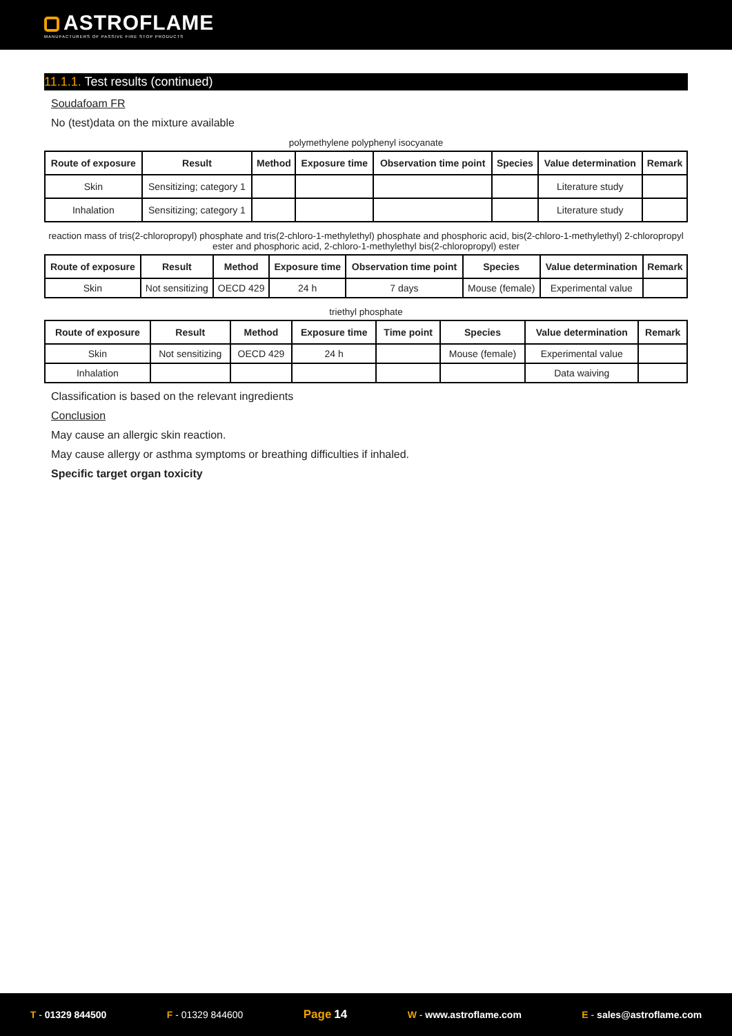ASTROFLAME
MANUFACTURERS OF PASSIVE FIRE STOP PRODUCTS
11.1.1. Test results (continued)
Soudafoam FR
No (test)data on the mixture available
polymethylene polyphenyl isocyanate
| Route of exposure | Result | Method | Exposure time | Observation time point | Species | Value determination | Remark |
| --- | --- | --- | --- | --- | --- | --- | --- |
| Skin | Sensitizing; category 1 | | | | | Literature study | |
| Inhalation | Sensitizing; category 1 | | | | | Literature study | |
reaction mass of tris(2-chloropropyl) phosphate and tris(2-chloro-1-methylethyl) phosphate and phosphoric acid, bis(2-chloro-1-methylethyl) 2-chloropropyl ester and phosphoric acid, 2-chloro-1-methylethyl bis(2-chloropropyl) ester
| Route of exposure | Result | Method | Exposure time | Observation time point | Species | Value determination | Remark |
| --- | --- | --- | --- | --- | --- | --- | --- |
| Skin | Not sensitizing | OECD 429 | 24 h | 7 days | Mouse (female) | Experimental value | |
triethyl phosphate
| Route of exposure | Result | Method | Exposure time | Time point | Species | Value determination | Remark |
| --- | --- | --- | --- | --- | --- | --- | --- |
| Skin | Not sensitizing | OECD 429 | 24 h | | Mouse (female) | Experimental value | |
| Inhalation | | | | | | Data waiving | |
Classification is based on the relevant ingredients
Conclusion
May cause an allergic skin reaction.
May cause allergy or asthma symptoms or breathing difficulties if inhaled.
Specific target organ toxicity
T - 01329 844500 F - 01329 844600 Page 14 W - www.astroflame.com E - sales@astroflame.com